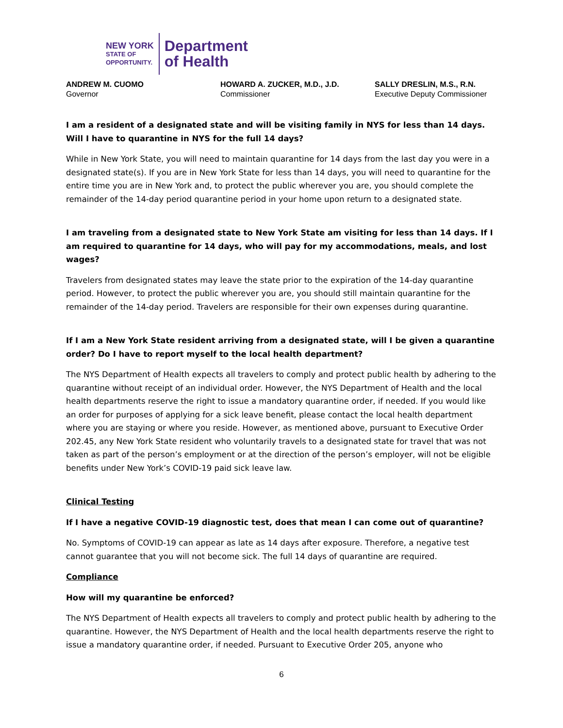NEW YORK
STATE OF
OPPORTUNITY.
Department
of Health
ANDREW M. CUOMO
Governor
HOWARD A. ZUCKER, M.D., J.D.
Commissioner
SALLY DRESLIN, M.S., R.N.
Executive Deputy Commissioner
I am a resident of a designated state and will be visiting family in NYS for less than 14 days. Will I have to quarantine in NYS for the full 14 days?
While in New York State, you will need to maintain quarantine for 14 days from the last day you were in a designated state(s). If you are in New York State for less than 14 days, you will need to quarantine for the entire time you are in New York and, to protect the public wherever you are, you should complete the remainder of the 14-day period quarantine period in your home upon return to a designated state.
I am traveling from a designated state to New York State am visiting for less than 14 days. If I am required to quarantine for 14 days, who will pay for my accommodations, meals, and lost wages?
Travelers from designated states may leave the state prior to the expiration of the 14-day quarantine period. However, to protect the public wherever you are, you should still maintain quarantine for the remainder of the 14-day period. Travelers are responsible for their own expenses during quarantine.
If I am a New York State resident arriving from a designated state, will I be given a quarantine order? Do I have to report myself to the local health department?
The NYS Department of Health expects all travelers to comply and protect public health by adhering to the quarantine without receipt of an individual order. However, the NYS Department of Health and the local health departments reserve the right to issue a mandatory quarantine order, if needed. If you would like an order for purposes of applying for a sick leave benefit, please contact the local health department where you are staying or where you reside. However, as mentioned above, pursuant to Executive Order 202.45, any New York State resident who voluntarily travels to a designated state for travel that was not taken as part of the person’s employment or at the direction of the person’s employer, will not be eligible benefits under New York’s COVID-19 paid sick leave law.
Clinical Testing
If I have a negative COVID-19 diagnostic test, does that mean I can come out of quarantine?
No. Symptoms of COVID-19 can appear as late as 14 days after exposure. Therefore, a negative test cannot guarantee that you will not become sick. The full 14 days of quarantine are required.
Compliance
How will my quarantine be enforced?
The NYS Department of Health expects all travelers to comply and protect public health by adhering to the quarantine. However, the NYS Department of Health and the local health departments reserve the right to issue a mandatory quarantine order, if needed. Pursuant to Executive Order 205, anyone who
6